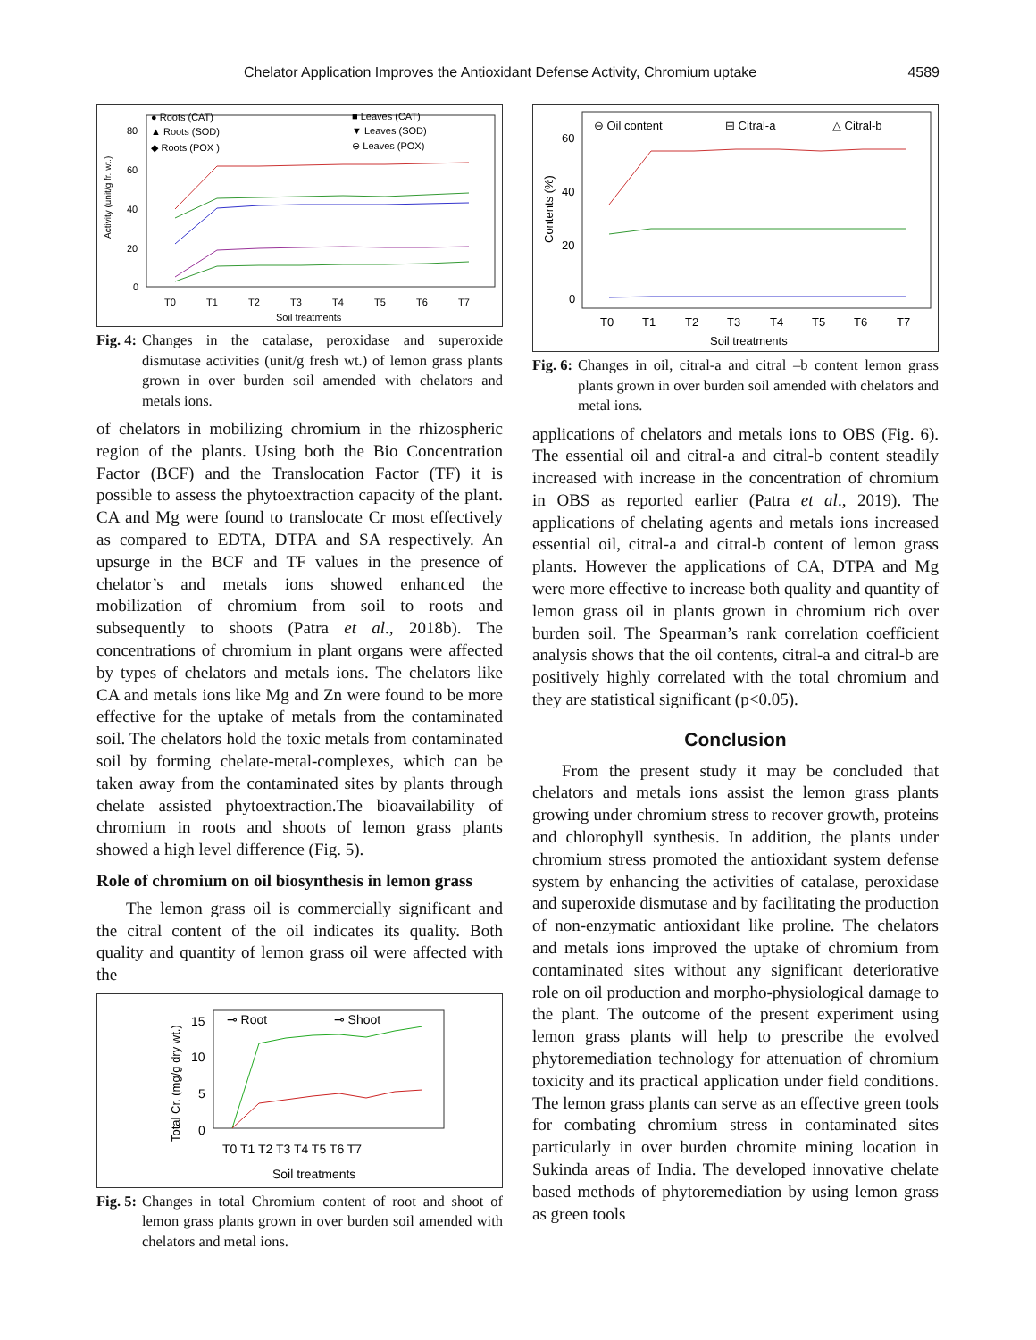Chelator Application Improves the Antioxidant Defense Activity, Chromium uptake 4589
● Roots (CAT)
▲ Roots (SOD)
◆ Roots (POX )
■ Leaves (CAT)
▼ Leaves (SOD)
⊖ Leaves (POX)
80
60
40
20
0
Activity (unit/g fr. wt.)
Soil treatments
T0
T1
T2
T3
T4
T5
T6
T7
Fig. 4: Changes in the catalase, peroxidase and superoxide dismutase activities (unit/g fresh wt.) of lemon grass plants grown in over burden soil amended with chelators and metals ions.
of chelators in mobilizing chromium in the rhizospheric region of the plants. Using both the Bio Concentration Factor (BCF) and the Translocation Factor (TF) it is possible to assess the phytoextraction capacity of the plant. CA and Mg were found to translocate Cr most effectively as compared to EDTA, DTPA and SA respectively. An upsurge in the BCF and TF values in the presence of chelator’s and metals ions showed enhanced the mobilization of chromium from soil to roots and subsequently to shoots (Patra et al., 2018b). The concentrations of chromium in plant organs were affected by types of chelators and metals ions. The chelators like CA and metals ions like Mg and Zn were found to be more effective for the uptake of metals from the contaminated soil. The chelators hold the toxic metals from contaminated soil by forming chelate-metal-complexes, which can be taken away from the contaminated sites by plants through chelate assisted phytoextraction.The bioavailability of chromium in roots and shoots of lemon grass plants showed a high level difference (Fig. 5).
Role of chromium on oil biosynthesis in lemon grass
The lemon grass oil is commercially significant and the citral content of the oil indicates its quality. Both quality and quantity of lemon grass oil were affected with the
⊸ Root
⊸ Shoot
15
10
5
0
Total Cr. (mg/g dry wt.)
T0 T1 T2 T3 T4 T5 T6 T7
Soil treatments
Fig. 5: Changes in total Chromium content of root and shoot of lemon grass plants grown in over burden soil amended with chelators and metal ions.
⊖ Oil content
⊟ Citral-a
△ Citral-b
60
40
20
0
Contents (%)
T0
T1
T2
T3
T4
T5
T6
T7
Soil treatments
Fig. 6: Changes in oil, citral-a and citral –b content lemon grass plants grown in over burden soil amended with chelators and metal ions.
applications of chelators and metals ions to OBS (Fig. 6). The essential oil and citral-a and citral-b content steadily increased with increase in the concentration of chromium in OBS as reported earlier (Patra et al., 2019). The applications of chelating agents and metals ions increased essential oil, citral-a and citral-b content of lemon grass plants. However the applications of CA, DTPA and Mg were more effective to increase both quality and quantity of lemon grass oil in plants grown in chromium rich over burden soil. The Spearman’s rank correlation coefficient analysis shows that the oil contents, citral-a and citral-b are positively highly correlated with the total chromium and they are statistical significant (p<0.05).
Conclusion
From the present study it may be concluded that chelators and metals ions assist the lemon grass plants growing under chromium stress to recover growth, proteins and chlorophyll synthesis. In addition, the plants under chromium stress promoted the antioxidant system defense system by enhancing the activities of catalase, peroxidase and superoxide dismutase and by facilitating the production of non-enzymatic antioxidant like proline. The chelators and metals ions improved the uptake of chromium from contaminated sites without any significant deteriorative role on oil production and morpho-physiological damage to the plant. The outcome of the present experiment using lemon grass plants will help to prescribe the evolved phytoremediation technology for attenuation of chromium toxicity and its practical application under field conditions. The lemon grass plants can serve as an effective green tools for combating chromium stress in contaminated sites particularly in over burden chromite mining location in Sukinda areas of India. The developed innovative chelate based methods of phytoremediation by using lemon grass as green tools